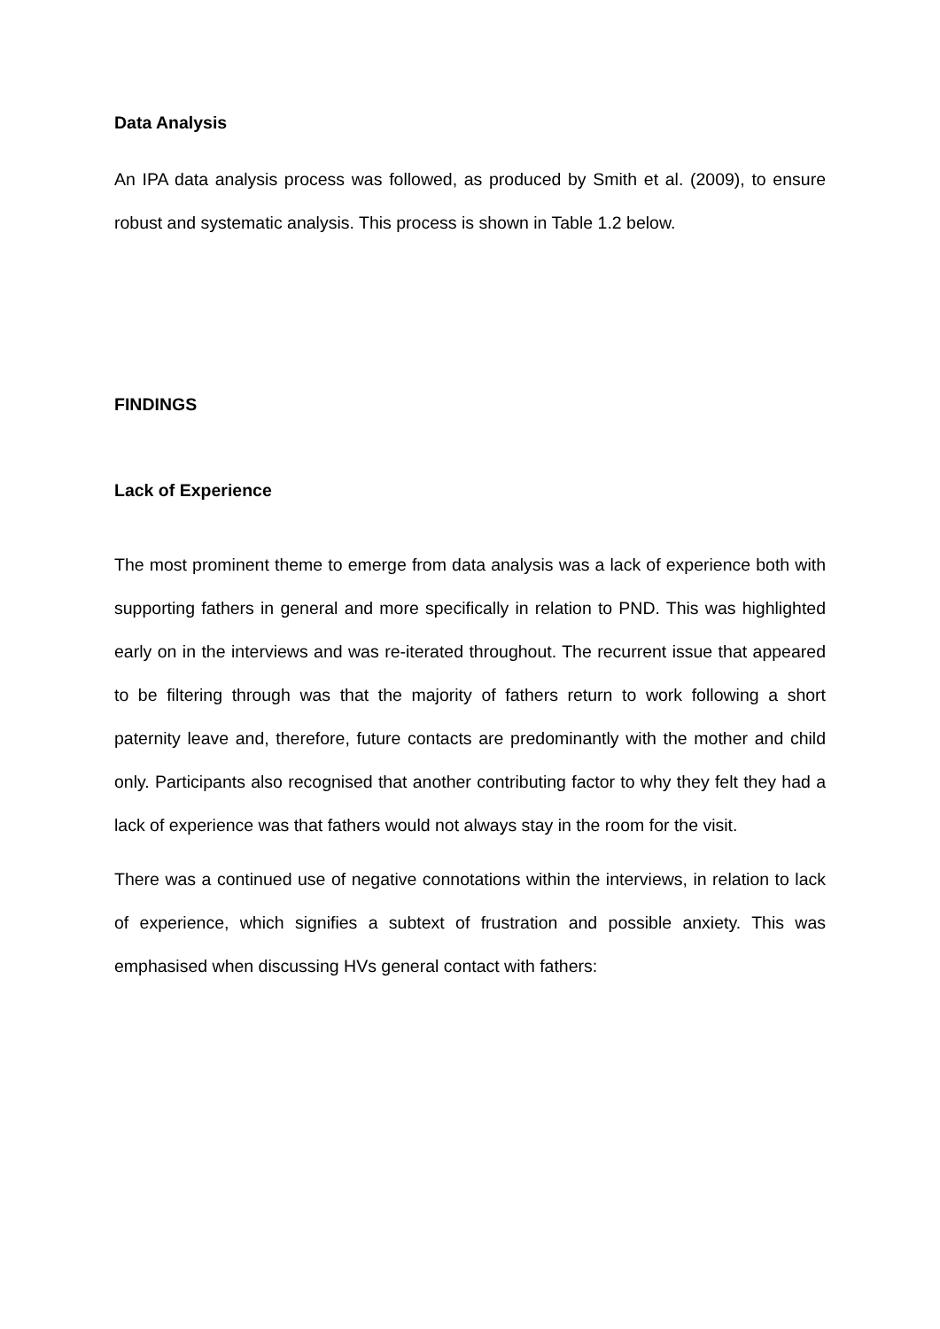Data Analysis
An IPA data analysis process was followed, as produced by Smith et al. (2009), to ensure robust and systematic analysis. This process is shown in Table 1.2 below.
FINDINGS
Lack of Experience
The most prominent theme to emerge from data analysis was a lack of experience both with supporting fathers in general and more specifically in relation to PND. This was highlighted early on in the interviews and was re-iterated throughout. The recurrent issue that appeared to be filtering through was that the majority of fathers return to work following a short paternity leave and, therefore, future contacts are predominantly with the mother and child only. Participants also recognised that another contributing factor to why they felt they had a lack of experience was that fathers would not always stay in the room for the visit.
There was a continued use of negative connotations within the interviews, in relation to lack of experience, which signifies a subtext of frustration and possible anxiety. This was emphasised when discussing HVs general contact with fathers: